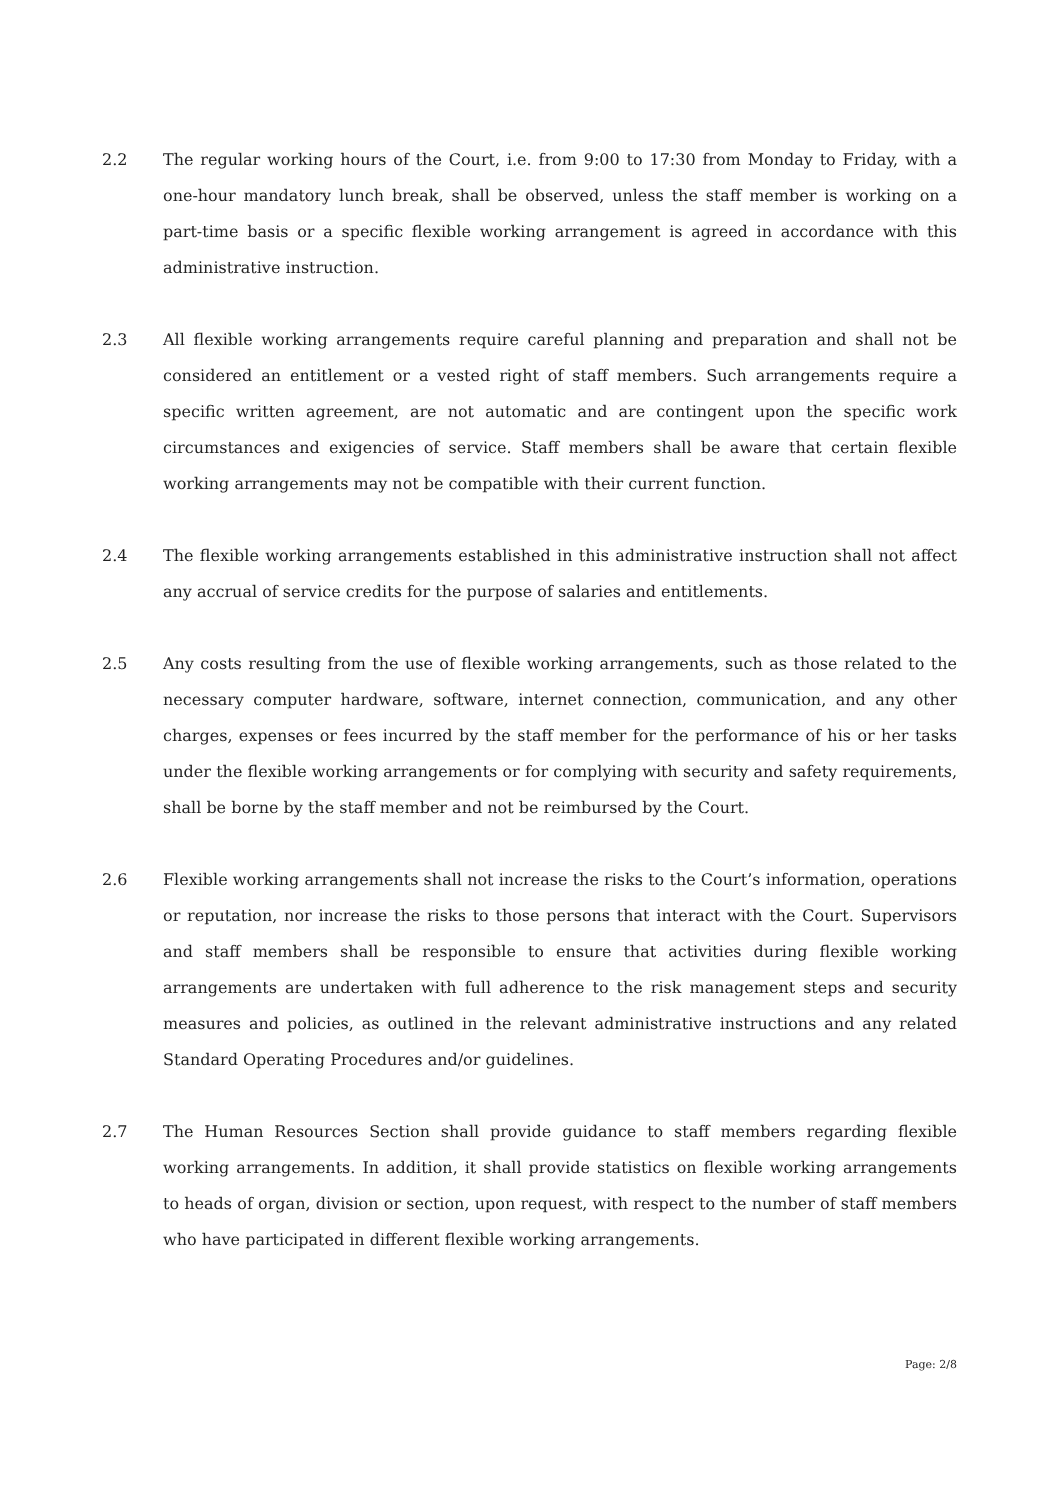2.2 The regular working hours of the Court, i.e. from 9:00 to 17:30 from Monday to Friday, with a one-hour mandatory lunch break, shall be observed, unless the staff member is working on a part-time basis or a specific flexible working arrangement is agreed in accordance with this administrative instruction.
2.3 All flexible working arrangements require careful planning and preparation and shall not be considered an entitlement or a vested right of staff members. Such arrangements require a specific written agreement, are not automatic and are contingent upon the specific work circumstances and exigencies of service. Staff members shall be aware that certain flexible working arrangements may not be compatible with their current function.
2.4 The flexible working arrangements established in this administrative instruction shall not affect any accrual of service credits for the purpose of salaries and entitlements.
2.5 Any costs resulting from the use of flexible working arrangements, such as those related to the necessary computer hardware, software, internet connection, communication, and any other charges, expenses or fees incurred by the staff member for the performance of his or her tasks under the flexible working arrangements or for complying with security and safety requirements, shall be borne by the staff member and not be reimbursed by the Court.
2.6 Flexible working arrangements shall not increase the risks to the Court’s information, operations or reputation, nor increase the risks to those persons that interact with the Court. Supervisors and staff members shall be responsible to ensure that activities during flexible working arrangements are undertaken with full adherence to the risk management steps and security measures and policies, as outlined in the relevant administrative instructions and any related Standard Operating Procedures and/or guidelines.
2.7 The Human Resources Section shall provide guidance to staff members regarding flexible working arrangements. In addition, it shall provide statistics on flexible working arrangements to heads of organ, division or section, upon request, with respect to the number of staff members who have participated in different flexible working arrangements.
Page: 2/8